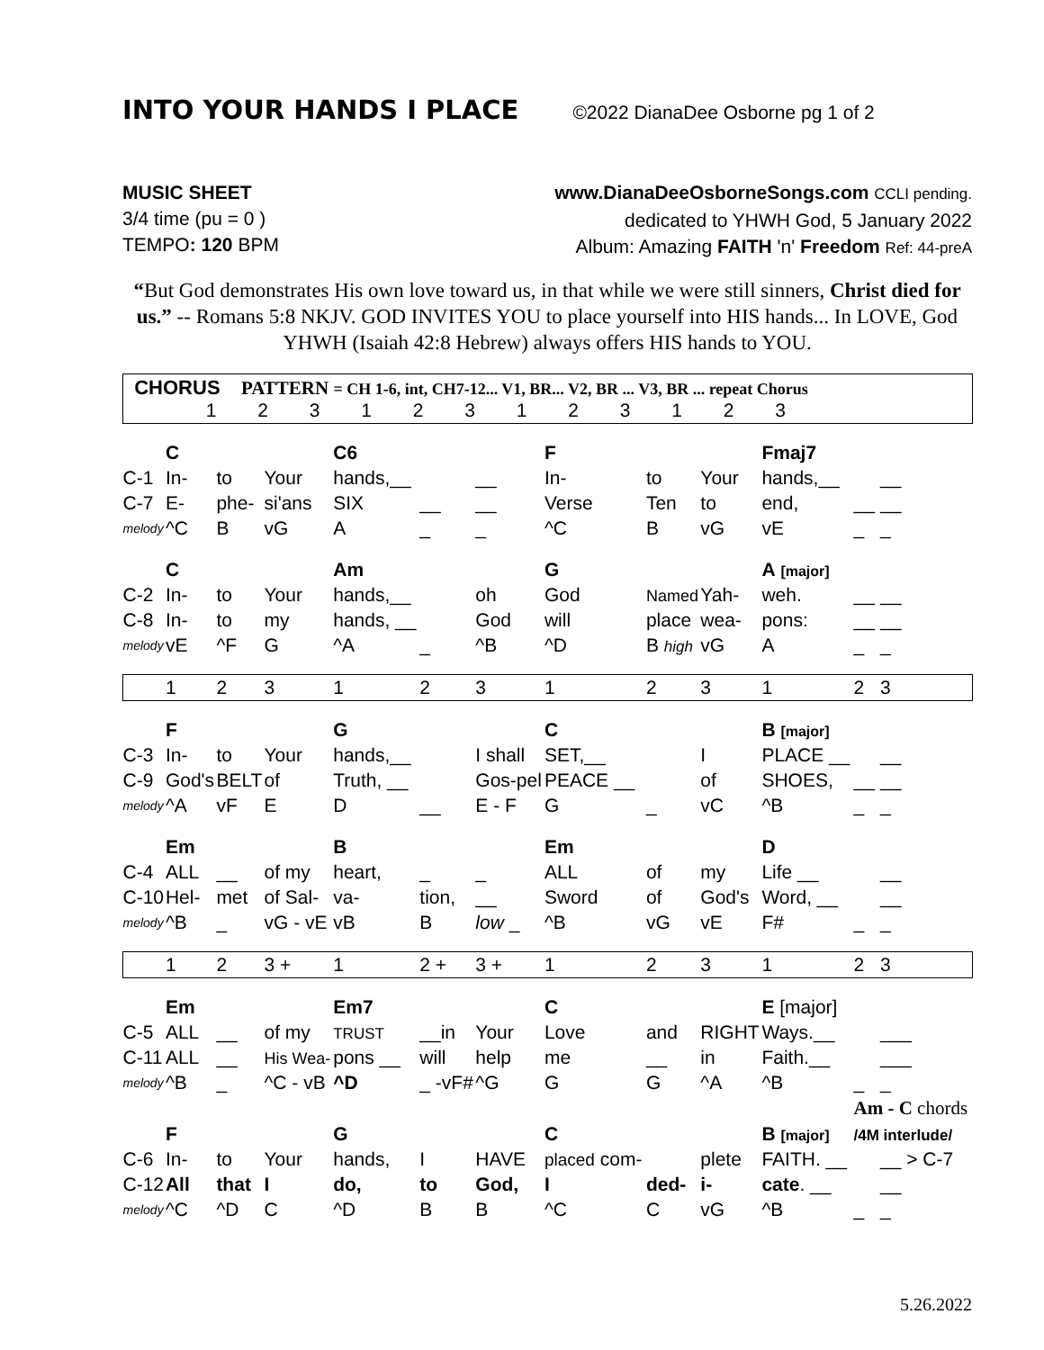INTO YOUR HANDS I PLACE
©2022 DianaDee Osborne pg 1 of 2
MUSIC SHEET
3/4 time (pu = 0 )
TEMPO: 120 BPM
www.DianaDeeOsborneSongs.com CCLI pending.
dedicated to YHWH God, 5 January 2022
Album: Amazing FAITH 'n' Freedom Ref: 44-preA
“But God demonstrates His own love toward us, in that while we were still sinners, Christ died for us.” -- Romans 5:8 NKJV. GOD INVITES YOU to place yourself into HIS hands... In LOVE, God YHWH (Isaiah 42:8 Hebrew) always offers HIS hands to YOU.
| CHORUS PATTERN = CH 1-6, int, CH7-12... V1, BR... V2, BR ... V3, BR ... repeat Chorus 1 2 3 1 2 3 1 2 3 1 2 3 | | | | | | | | | | | | |
| | C | | | C6 | | | F | | | Fmaj7 | | |
| C-1 | In- | to | Your | hands,__ | | __ | In- | to | Your | hands,__ | | __ |
| C-7 | E- | phe- | si'ans | SIX | __ | __ | Verse | Ten | to | end, | __ | __ |
| melody | ^C | B | vG | A | _ | _ | ^C | B | vG | vE | _ | _ |
| | C | | | Am | | | G | | | A [major] | | |
| C-2 | In- | to | Your | hands,__ | | oh | God | Named | Yah- | weh. | __ | __ |
| C-8 | In- | to | my | hands, __ | | God | will | place | wea- | pons: | __ | __ |
| melody | vE | ^F | G | ^A | _ | ^B | ^D | B high | vG | A | _ | _ |
| | 1 | 2 | 3 | 1 | 2 | 3 | 1 | 2 | 3 | 1 | 2 | 3 |
| | F | | | G | | | C | | | B [major] | | |
| C-3 | In- | to | Your | hands,__ | | I shall | SET,__ | | I | PLACE __ | | __ |
| C-9 | God's | BELT | of | Truth, __ | | Gos-pel | PEACE __ | | of | SHOES, | __ | __ |
| melody | ^A | vF | E | D | __ | E - F | G | _ | vC | ^B | _ | _ |
| | Em | | | B | | | Em | | | D | | |
| C-4 | ALL | __ | of my | heart, | _ | _ | ALL | of | my | Life __ | | __ |
| C-10 | Hel- | met | of Sal- | va- | tion, | __ | Sword | of | God's | Word, __ | | __ |
| melody | ^B | _ | vG - vE | vB | B | low _ | ^B | vG | vE | F# | _ | _ |
| | 1 | 2 | 3 + | 1 | 2 + | 3 + | 1 | 2 | 3 | 1 | 2 | 3 |
| | Em | | | Em7 | | | C | | | E [major] | | |
| C-5 | ALL | __ | of my | TRUST | __in | Your | Love | and | RIGHT | Ways.__ | | ___ |
| C-11 | ALL | __ | His Wea- | pons __ | will | help | me | __ | in | Faith.__ | | ___ |
| melody | ^B | _ | ^C - vB | ^D | _ -vF# | ^G | G | G | ^A | ^B | _ | _ |
| | | | | | | | | | | | Am - C chords | |
| | F | | | G | | | C | | | B [major] | /4M interlude/ | |
| C-6 | In- | to | Your | hands, | I | HAVE | placed com- | | plete | FAITH. __ | | __ > C-7 |
| C-12 | All | that | I | do, | to | God, | I | ded- | i- | cate . __ | | __ |
| melody | ^C | ^D | C | ^D | B | B | ^C | C | vG | ^B | _ | _ |
5.26.2022